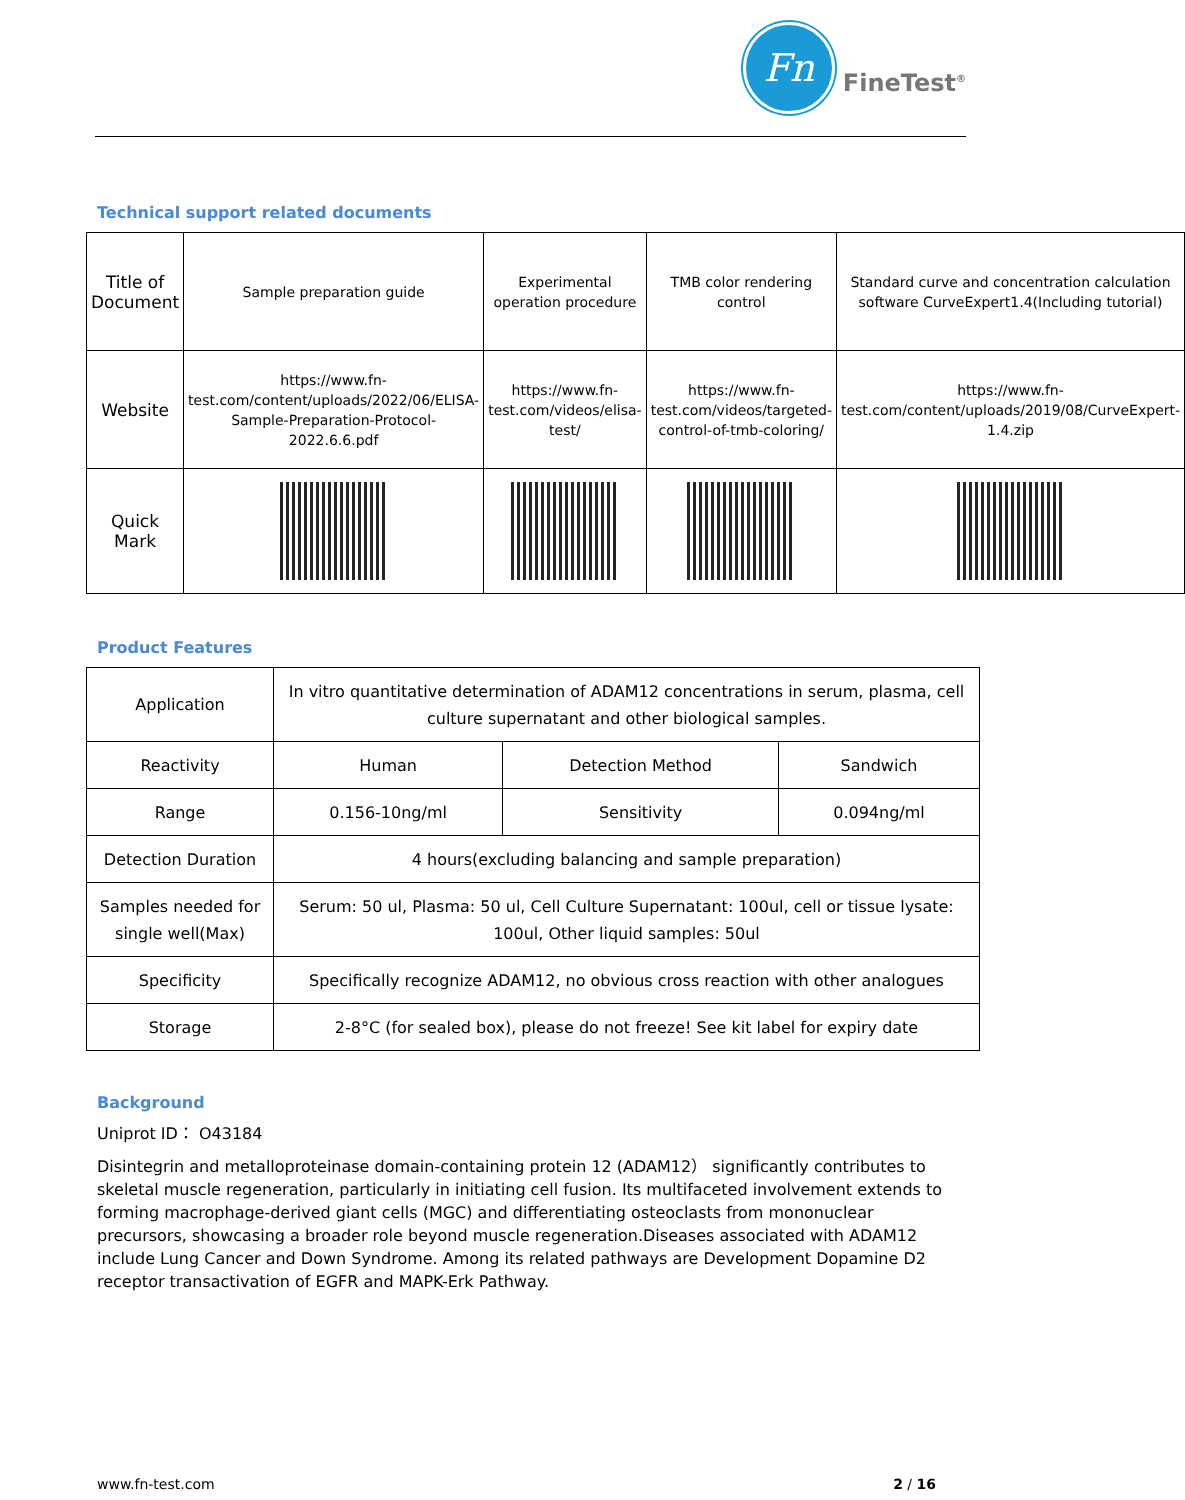Fn
FineTest<sup>®</sup>
Technical support related documents
| Title of Document | Sample preparation guide | Experimental operation procedure | TMB color rendering control | Standard curve and concentration calculation software CurveExpert1.4(Including tutorial) |
| Website | https://www.fn-test.com/content/uploads/2022/06/ELISA-Sample-Preparation-Protocol-2022.6.6.pdf | https://www.fn-test.com/videos/elisa-test/ | https://www.fn-test.com/videos/targeted-control-of-tmb-coloring/ | https://www.fn-test.com/content/uploads/2019/08/CurveExpert-1.4.zip |
| Quick Mark | | | | |
Product Features
| Application | In vitro quantitative determination of ADAM12 concentrations in serum, plasma, cell culture supernatant and other biological samples. | | |
| Reactivity | Human | Detection Method | Sandwich |
| Range | 0.156-10ng/ml | Sensitivity | 0.094ng/ml |
| Detection Duration | 4 hours(excluding balancing and sample preparation) | | |
| Samples needed for single well(Max) | Serum: 50 ul, Plasma: 50 ul, Cell Culture Supernatant: 100ul, cell or tissue lysate: 100ul, Other liquid samples: 50ul | | |
| Specificity | Specifically recognize ADAM12, no obvious cross reaction with other analogues | | |
| Storage | 2-8°C (for sealed box), please do not freeze! See kit label for expiry date | | |
Background
Uniprot ID： O43184
Disintegrin and metalloproteinase domain-containing protein 12 (ADAM12） significantly contributes to skeletal muscle regeneration, particularly in initiating cell fusion. Its multifaceted involvement extends to forming macrophage-derived giant cells (MGC) and differentiating osteoclasts from mononuclear precursors, showcasing a broader role beyond muscle regeneration.Diseases associated with ADAM12 include Lung Cancer and Down Syndrome. Among its related pathways are Development Dopamine D2 receptor transactivation of EGFR and MAPK-Erk Pathway.
www.fn-test.com 2 / 16